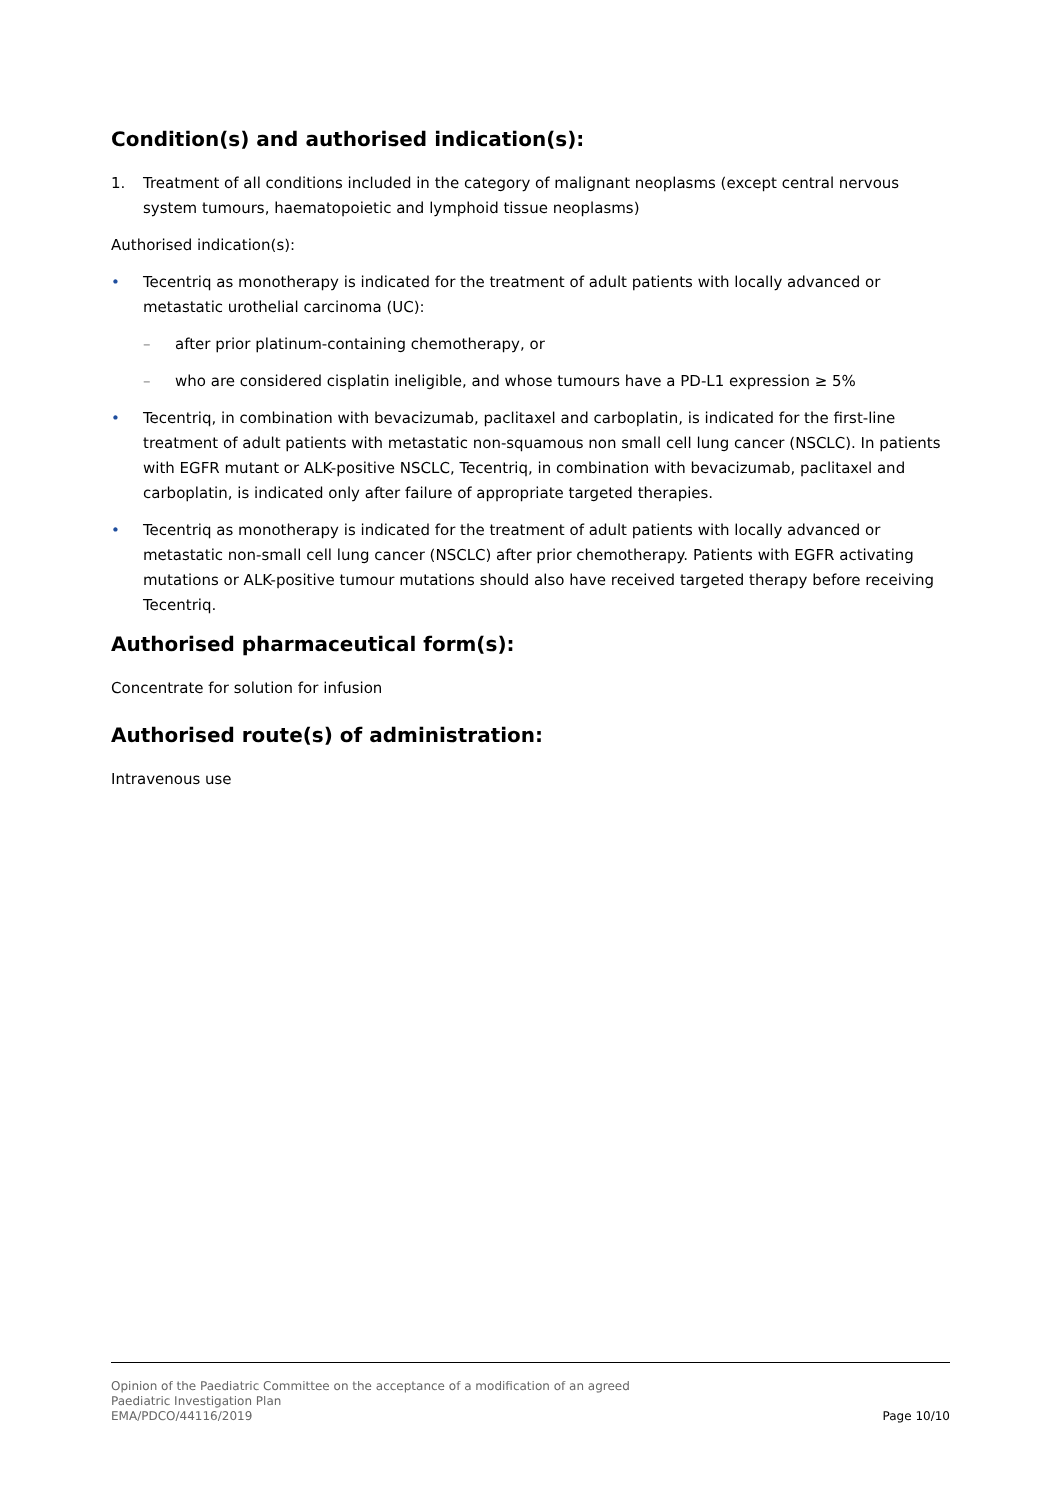Condition(s) and authorised indication(s):
1. Treatment of all conditions included in the category of malignant neoplasms (except central nervous system tumours, haematopoietic and lymphoid tissue neoplasms)
Authorised indication(s):
• Tecentriq as monotherapy is indicated for the treatment of adult patients with locally advanced or metastatic urothelial carcinoma (UC):
– after prior platinum-containing chemotherapy, or
– who are considered cisplatin ineligible, and whose tumours have a PD-L1 expression ≥ 5%
• Tecentriq, in combination with bevacizumab, paclitaxel and carboplatin, is indicated for the first-line treatment of adult patients with metastatic non-squamous non small cell lung cancer (NSCLC). In patients with EGFR mutant or ALK-positive NSCLC, Tecentriq, in combination with bevacizumab, paclitaxel and carboplatin, is indicated only after failure of appropriate targeted therapies.
• Tecentriq as monotherapy is indicated for the treatment of adult patients with locally advanced or metastatic non-small cell lung cancer (NSCLC) after prior chemotherapy. Patients with EGFR activating mutations or ALK-positive tumour mutations should also have received targeted therapy before receiving Tecentriq.
Authorised pharmaceutical form(s):
Concentrate for solution for infusion
Authorised route(s) of administration:
Intravenous use
Opinion of the Paediatric Committee on the acceptance of a modification of an agreed
Paediatric Investigation Plan
EMA/PDCO/44116/2019
Page 10/10